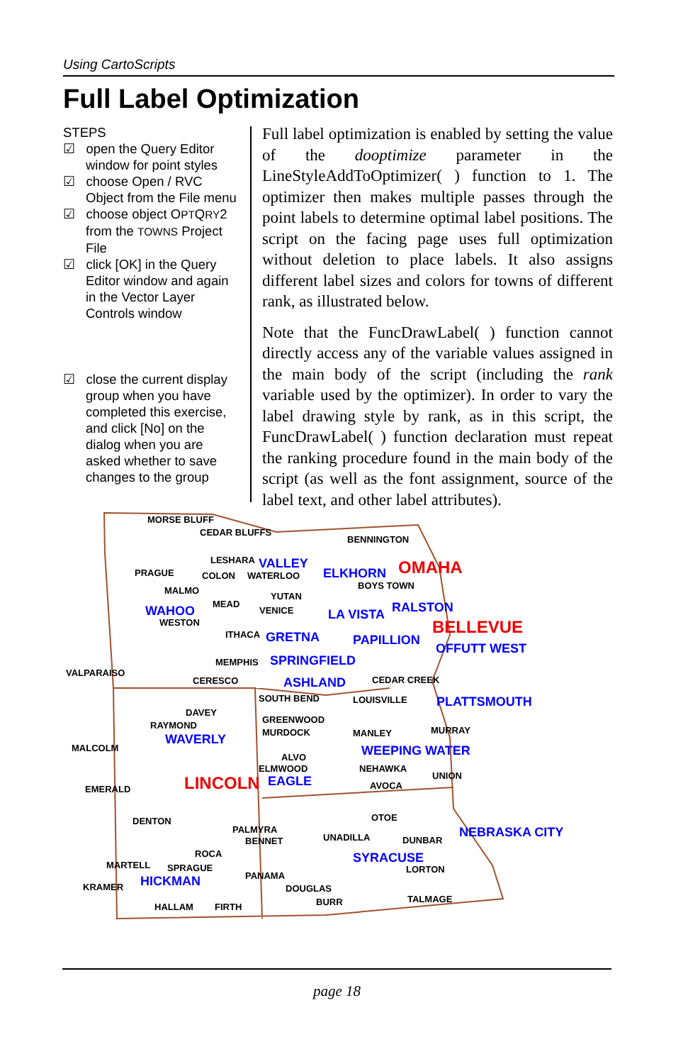Using CartoScripts
Full Label Optimization
STEPS
☑ open the Query Editor window for point styles
☑ choose Open / RVC Object from the File menu
☑ choose object OPTQRY2 from the TOWNS Project File
☑ click [OK] in the Query Editor window and again in the Vector Layer Controls window
☑ close the current display group when you have completed this exercise, and click [No] on the dialog when you are asked whether to save changes to the group
Full label optimization is enabled by setting the value of the dooptimize parameter in the LineStyleAddToOptimizer( ) function to 1. The optimizer then makes multiple passes through the point labels to determine optimal label positions. The script on the facing page uses full optimization without deletion to place labels. It also assigns different label sizes and colors for towns of different rank, as illustrated below.
Note that the FuncDrawLabel( ) function cannot directly access any of the variable values assigned in the main body of the script (including the rank variable used by the optimizer). In order to vary the label drawing style by rank, as in this script, the FuncDrawLabel( ) function declaration must repeat the ranking procedure found in the main body of the script (as well as the font assignment, source of the label text, and other label attributes).
MORSE BLUFF
CEDAR BLUFFS
BENNINGTON
LESHARA VALLEY
PRAGUE COLON WATERLOO ELKHORN OMAHA
BOYS TOWN MALMO
YUTAN
MEAD
VENICE WAHOO
WESTON
LA VISTA RALSTON
BELLEVUE ITHACA GRETNA PAPILLION
OFFUTT WEST
MEMPHIS SPRINGFIELD
VALPARAISO
CERESCO ASHLAND CEDAR CREEK
SOUTH BEND LOUISVILLE PLATTSMOUTH
DAVEY
RAYMOND
GREENWOOD
MURDOCK MANLEY MURRAY
WAVERLY
MALCOLM WEEPING WATER ALVO
ELMWOOD NEHAWKA
UNION
EMERALD LINCOLN EAGLE AVOCA
OTOE DENTON
PALMYRA
BENNET UNADILLA DUNBAR
NEBRASKA CITY
ROCA
MARTELL SPRAGUE
SYRACUSE
LORTON
HICKMAN PANAMA
KRAMER DOUGLAS
BURR TALMAGE
HALLAM FIRTH
page 18